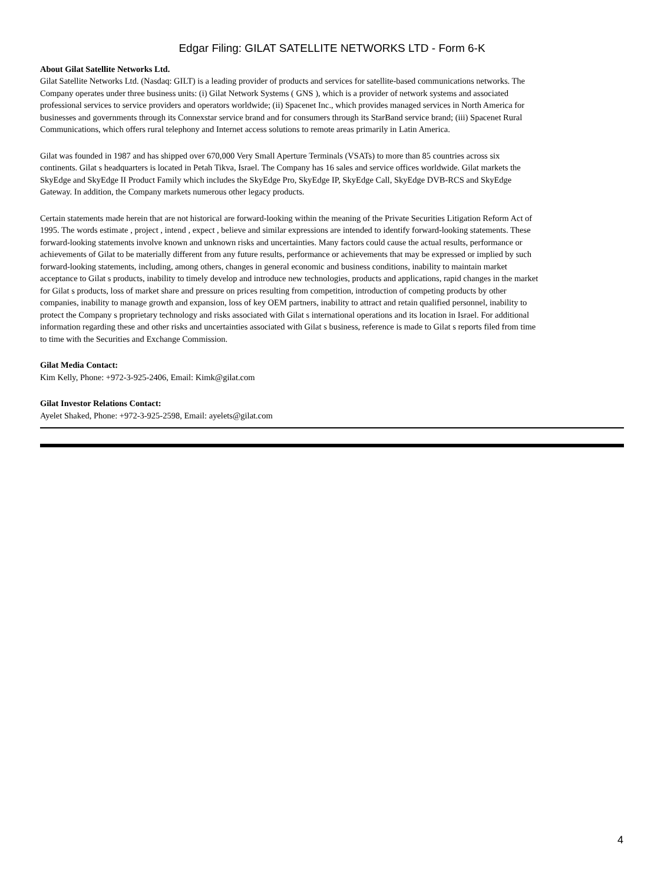Edgar Filing: GILAT SATELLITE NETWORKS LTD - Form 6-K
About Gilat Satellite Networks Ltd.
Gilat Satellite Networks Ltd. (Nasdaq: GILT) is a leading provider of products and services for satellite-based communications networks. The
Company operates under three business units: (i) Gilat Network Systems ( GNS ), which is a provider of network systems and associated
professional services to service providers and operators worldwide; (ii) Spacenet Inc., which provides managed services in North America for
businesses and governments through its Connexstar service brand and for consumers through its StarBand service brand; (iii) Spacenet Rural
Communications, which offers rural telephony and Internet access solutions to remote areas primarily in Latin America.
Gilat was founded in 1987 and has shipped over 670,000 Very Small Aperture Terminals (VSATs) to more than 85 countries across six
continents. Gilat s headquarters is located in Petah Tikva, Israel. The Company has 16 sales and service offices worldwide. Gilat markets the
SkyEdge and SkyEdge II Product Family which includes the SkyEdge Pro, SkyEdge IP, SkyEdge Call, SkyEdge DVB-RCS and SkyEdge
Gateway. In addition, the Company markets numerous other legacy products.
Certain statements made herein that are not historical are forward-looking within the meaning of the Private Securities Litigation Reform Act of
1995. The words estimate , project , intend , expect , believe and similar expressions are intended to identify forward-looking statements. These
forward-looking statements involve known and unknown risks and uncertainties. Many factors could cause the actual results, performance or
achievements of Gilat to be materially different from any future results, performance or achievements that may be expressed or implied by such
forward-looking statements, including, among others, changes in general economic and business conditions, inability to maintain market
acceptance to Gilat s products, inability to timely develop and introduce new technologies, products and applications, rapid changes in the market
for Gilat s products, loss of market share and pressure on prices resulting from competition, introduction of competing products by other
companies, inability to manage growth and expansion, loss of key OEM partners, inability to attract and retain qualified personnel, inability to
protect the Company s proprietary technology and risks associated with Gilat s international operations and its location in Israel. For additional
information regarding these and other risks and uncertainties associated with Gilat s business, reference is made to Gilat s reports filed from time
to time with the Securities and Exchange Commission.
Gilat Media Contact:
Kim Kelly, Phone: +972-3-925-2406, Email: Kimk@gilat.com
Gilat Investor Relations Contact:
Ayelet Shaked, Phone: +972-3-925-2598, Email: ayelets@gilat.com
4